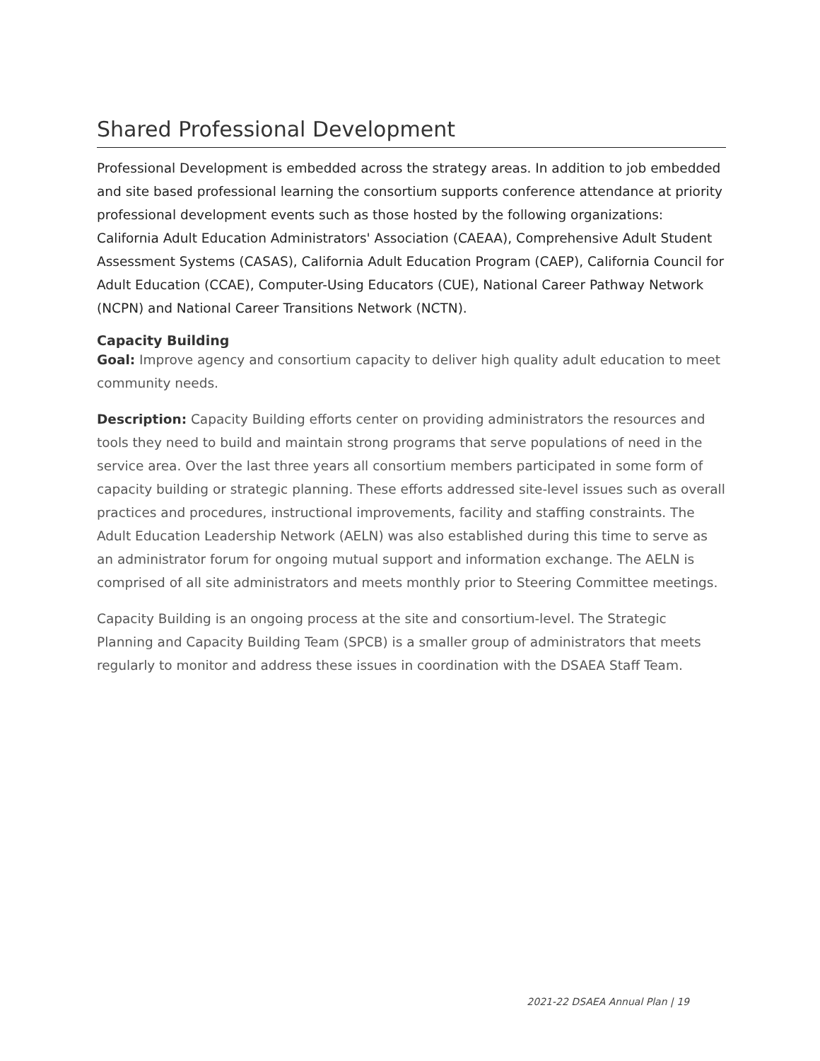Shared Professional Development
Professional Development is embedded across the strategy areas. In addition to job embedded and site based professional learning the consortium supports conference attendance at priority professional development events such as those hosted by the following organizations: California Adult Education Administrators' Association (CAEAA), Comprehensive Adult Student Assessment Systems (CASAS), California Adult Education Program (CAEP), California Council for Adult Education (CCAE), Computer-Using Educators (CUE), National Career Pathway Network (NCPN) and National Career Transitions Network (NCTN).
Capacity Building
Goal: Improve agency and consortium capacity to deliver high quality adult education to meet community needs.
Description: Capacity Building efforts center on providing administrators the resources and tools they need to build and maintain strong programs that serve populations of need in the service area. Over the last three years all consortium members participated in some form of capacity building or strategic planning. These efforts addressed site-level issues such as overall practices and procedures, instructional improvements, facility and staffing constraints. The Adult Education Leadership Network (AELN) was also established during this time to serve as an administrator forum for ongoing mutual support and information exchange. The AELN is comprised of all site administrators and meets monthly prior to Steering Committee meetings.
Capacity Building is an ongoing process at the site and consortium-level. The Strategic Planning and Capacity Building Team (SPCB) is a smaller group of administrators that meets regularly to monitor and address these issues in coordination with the DSAEA Staff Team.
2021-22 DSAEA Annual Plan | 19